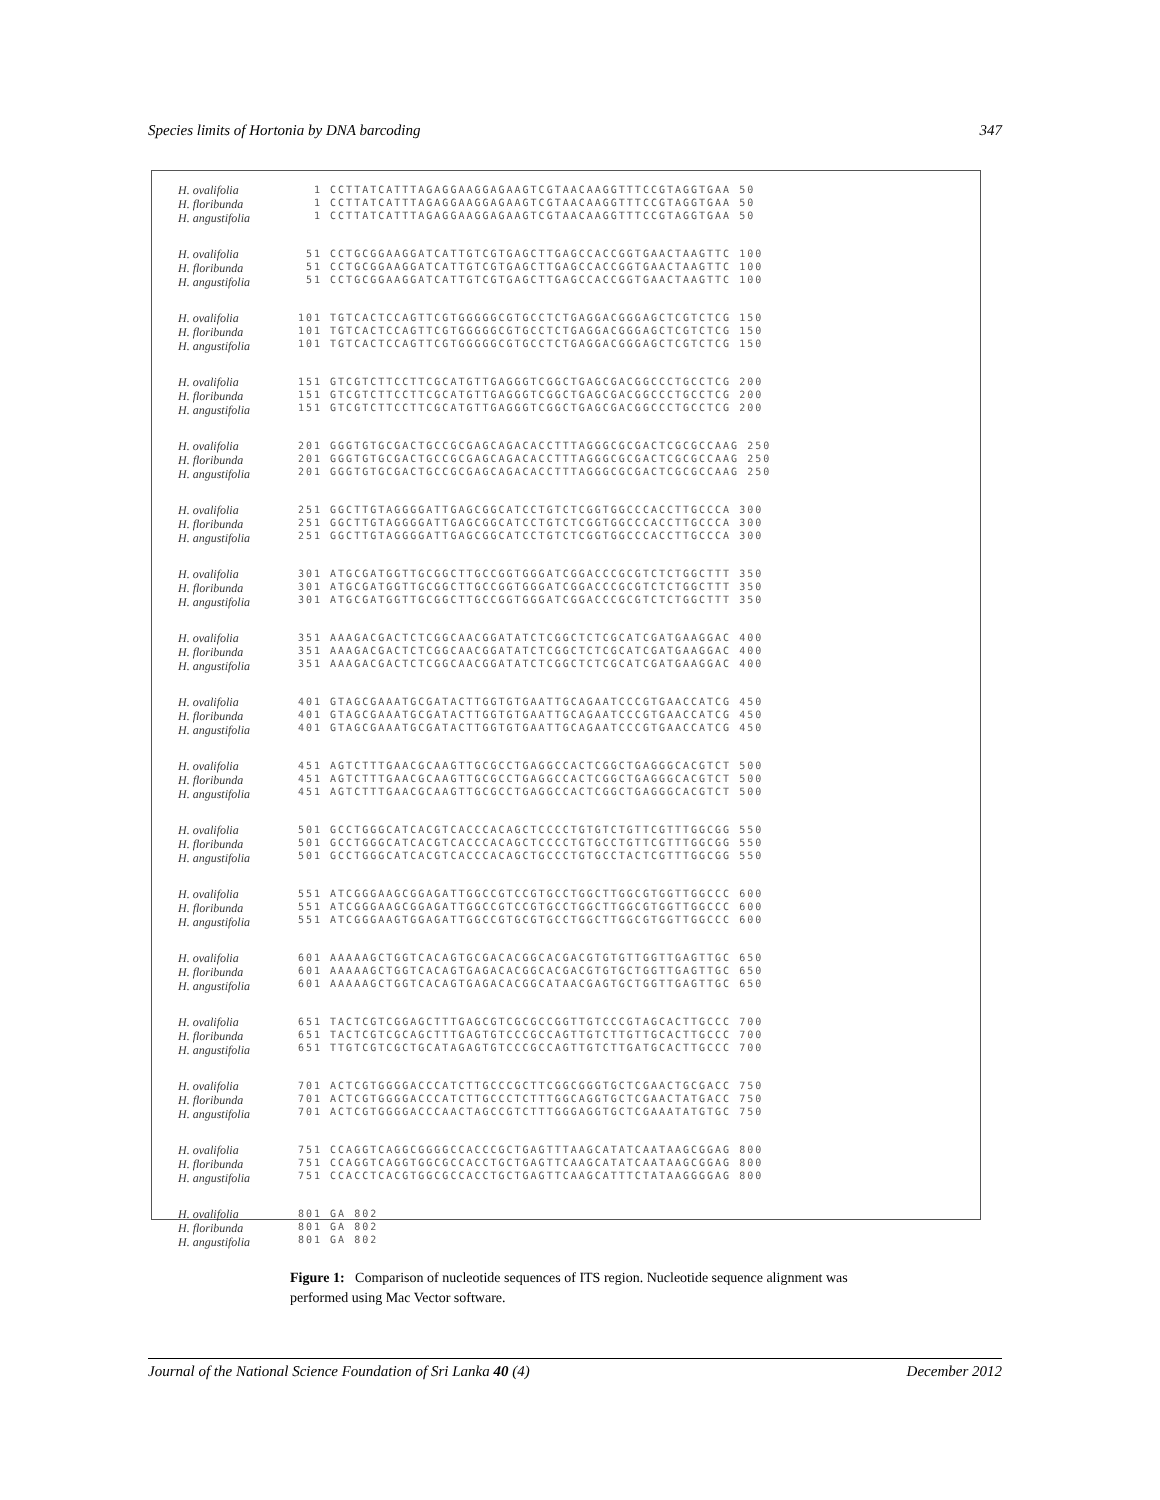Species limits of Hortonia by DNA barcoding 347
H. ovalifolia
H. floribunda
H. angustifolia
1 CCTTATCATTTAGAGGAAGGAGAAGTCGTAACAAGGTTTCCGTAGGTGAA 50 1 CCTTATCATTTAGAGGAAGGAGAAGTCGTAACAAGGTTTCCGTAGGTGAA 50 1 CCTTATCATTTAGAGGAAGGAGAAGTCGTAACAAGGTTTCCGTAGGTGAA 50
H. ovalifolia
H. floribunda
H. angustifolia
51 CCTGCGGAAGGATCATTGTCGTGAGCTTGAGCCACCGGTGAACTAAGTTC 100 51 CCTGCGGAAGGATCATTGTCGTGAGCTTGAGCCACCGGTGAACTAAGTTC 100 51 CCTGCGGAAGGATCATTGTCGTGAGCTTGAGCCACCGGTGAACTAAGTTC 100
H. ovalifolia
H. floribunda
H. angustifolia
101 TGTCACTCCAGTTCGTGGGGGCGTGCCTCTGAGGACGGGAGCTCGTCTCG 150 101 TGTCACTCCAGTTCGTGGGGGCGTGCCTCTGAGGACGGGAGCTCGTCTCG 150 101 TGTCACTCCAGTTCGTGGGGGCGTGCCTCTGAGGACGGGAGCTCGTCTCG 150
H. ovalifolia
H. floribunda
H. angustifolia
151 GTCGTCTTCCTTCGCATGTTGAGGGTCGGCTGAGCGACGGCCCTGCCTCG 200 151 GTCGTCTTCCTTCGCATGTTGAGGGTCGGCTGAGCGACGGCCCTGCCTCG 200 151 GTCGTCTTCCTTCGCATGTTGAGGGTCGGCTGAGCGACGGCCCTGCCTCG 200
H. ovalifolia
H. floribunda
H. angustifolia
201 GGGTGTGCGACTGCCGCGAGCAGACACCTTTAGGGCGCGACTCGCGCCAAG 250 201 GGGTGTGCGACTGCCGCGAGCAGACACCTTTAGGGCGCGACTCGCGCCAAG 250 201 GGGTGTGCGACTGCCGCGAGCAGACACCTTTAGGGCGCGACTCGCGCCAAG 250
H. ovalifolia
H. floribunda
H. angustifolia
251 GGCTTGTAGGGGATTGAGCGGCATCCTGTCTCGGTGGCCCACCTTGCCCA 300 251 GGCTTGTAGGGGATTGAGCGGCATCCTGTCTCGGTGGCCCACCTTGCCCA 300 251 GGCTTGTAGGGGATTGAGCGGCATCCTGTCTCGGTGGCCCACCTTGCCCA 300
H. ovalifolia
H. floribunda
H. angustifolia
301 ATGCGATGGTTGCGGCTTGCCGGTGGGATCGGACCCGCGTCTCTGGCTTT 350 301 ATGCGATGGTTGCGGCTTGCCGGTGGGATCGGACCCGCGTCTCTGGCTTT 350 301 ATGCGATGGTTGCGGCTTGCCGGTGGGATCGGACCCGCGTCTCTGGCTTT 350
H. ovalifolia
H. floribunda
H. angustifolia
351 AAAGACGACTCTCGGCAACGGATATCTCGGCTCTCGCATCGATGAAGGAC 400 351 AAAGACGACTCTCGGCAACGGATATCTCGGCTCTCGCATCGATGAAGGAC 400 351 AAAGACGACTCTCGGCAACGGATATCTCGGCTCTCGCATCGATGAAGGAC 400
H. ovalifolia
H. floribunda
H. angustifolia
401 GTAGCGAAATGCGATACTTGGTGTGAATTGCAGAATCCCGTGAACCATCG 450 401 GTAGCGAAATGCGATACTTGGTGTGAATTGCAGAATCCCGTGAACCATCG 450 401 GTAGCGAAATGCGATACTTGGTGTGAATTGCAGAATCCCGTGAACCATCG 450
H. ovalifolia
H. floribunda
H. angustifolia
451 AGTCTTTGAACGCAAGTTGCGCCTGAGGCCACTCGGCTGAGGGCACGTCT 500 451 AGTCTTTGAACGCAAGTTGCGCCTGAGGCCACTCGGCTGAGGGCACGTCT 500 451 AGTCTTTGAACGCAAGTTGCGCCTGAGGCCACTCGGCTGAGGGCACGTCT 500
H. ovalifolia
H. floribunda
H. angustifolia
501 GCCTGGGCATCACGTCACCCACAGCTCCCCTGTGTCTGTTCGTTTGGCGG 550 501 GCCTGGGCATCACGTCACCCACAGCTCCCCTGTGCCTGTTCGTTTGGCGG 550 501 GCCTGGGCATCACGTCACCCACAGCTGCCCTGTGCCTACTCGTTTGGCGG 550
H. ovalifolia
H. floribunda
H. angustifolia
551 ATCGGGAAGCGGAGATTGGCCGTCCGTGCCTGGCTTGGCGTGGTTGGCCC 600 551 ATCGGGAAGCGGAGATTGGCCGTCCGTGCCTGGCTTGGCGTGGTTGGCCC 600 551 ATCGGGAAGTGGAGATTGGCCGTGCGTGCCTGGCTTGGCGTGGTTGGCCC 600
H. ovalifolia
H. floribunda
H. angustifolia
601 AAAAAGCTGGTCACAGTGCGACACGGCACGACGTGTGTTGGTTGAGTTGC 650 601 AAAAAGCTGGTCACAGTGAGACACGGCACGACGTGTGCTGGTTGAGTTGC 650 601 AAAAAGCTGGTCACAGTGAGACACGGCATAACGAGTGCTGGTTGAGTTGC 650
H. ovalifolia
H. floribunda
H. angustifolia
651 TACTCGTCGGAGCTTTGAGCGTCGCGCCGGTTGTCCCGTAGCACTTGCCC 700 651 TACTCGTCGCAGCTTTGAGTGTCCCGCCAGTTGTCTTGTTGCACTTGCCC 700 651 TTGTCGTCGCTGCATAGAGTGTCCCGCCAGTTGTCTTGATGCACTTGCCC 700
H. ovalifolia
H. floribunda
H. angustifolia
701 ACTCGTGGGGACCCATCTTGCCCGCTTCGGCGGGTGCTCGAACTGCGACC 750 701 ACTCGTGGGGACCCATCTTGCCCTCTTTGGCAGGTGCTCGAACTATGACC 750 701 ACTCGTGGGGACCCAACTAGCCGTCTTTGGGAGGTGCTCGAAATATGTGC 750
H. ovalifolia
H. floribunda
H. angustifolia
751 CCAGGTCAGGCGGGGCCACCCGCTGAGTTTAAGCATATCAATAAGCGGAG 800 751 CCAGGTCAGGTGGCGCCACCTGCTGAGTTCAAGCATATCAATAAGCGGAG 800 751 CCACCTCACGTGGCGCCACCTGCTGAGTTCAAGCATTTCTATAAGGGGAG 800
H. ovalifolia
H. floribunda
H. angustifolia
801 GA 802 801 GA 802 801 GA 802
Figure 1: Comparison of nucleotide sequences of ITS region. Nucleotide sequence alignment was performed using Mac Vector software.
Journal of the National Science Foundation of Sri Lanka 40 (4) December 2012